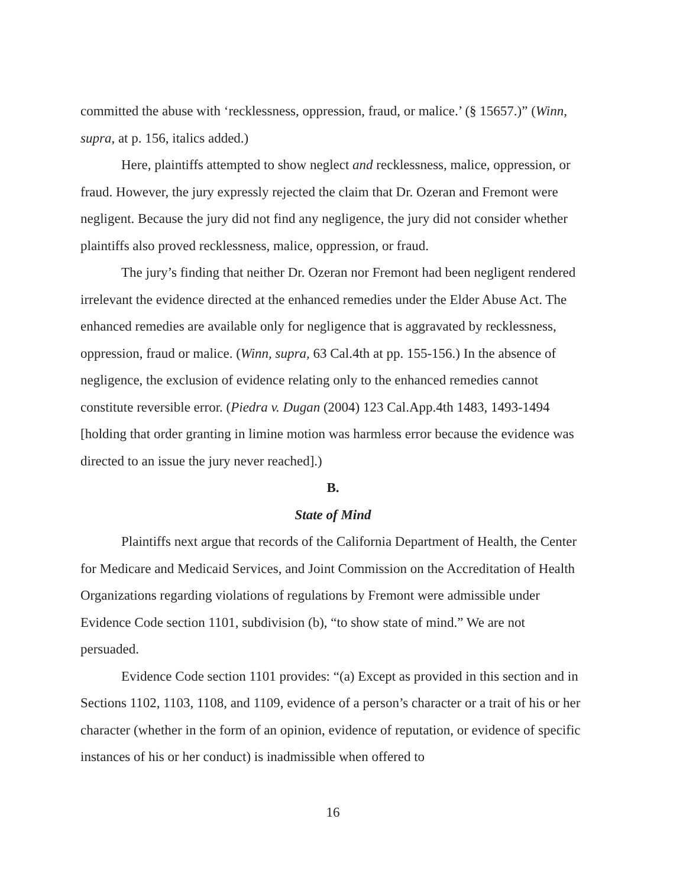committed the abuse with ‘recklessness, oppression, fraud, or malice.’ (§ 15657.)” (Winn, supra, at p. 156, italics added.)
Here, plaintiffs attempted to show neglect and recklessness, malice, oppression, or fraud. However, the jury expressly rejected the claim that Dr. Ozeran and Fremont were negligent. Because the jury did not find any negligence, the jury did not consider whether plaintiffs also proved recklessness, malice, oppression, or fraud.
The jury’s finding that neither Dr. Ozeran nor Fremont had been negligent rendered irrelevant the evidence directed at the enhanced remedies under the Elder Abuse Act. The enhanced remedies are available only for negligence that is aggravated by recklessness, oppression, fraud or malice. (Winn, supra, 63 Cal.4th at pp. 155-156.) In the absence of negligence, the exclusion of evidence relating only to the enhanced remedies cannot constitute reversible error. (Piedra v. Dugan (2004) 123 Cal.App.4th 1483, 1493-1494 [holding that order granting in limine motion was harmless error because the evidence was directed to an issue the jury never reached].)
B.
State of Mind
Plaintiffs next argue that records of the California Department of Health, the Center for Medicare and Medicaid Services, and Joint Commission on the Accreditation of Health Organizations regarding violations of regulations by Fremont were admissible under Evidence Code section 1101, subdivision (b), “to show state of mind.” We are not persuaded.
Evidence Code section 1101 provides: “(a) Except as provided in this section and in Sections 1102, 1103, 1108, and 1109, evidence of a person’s character or a trait of his or her character (whether in the form of an opinion, evidence of reputation, or evidence of specific instances of his or her conduct) is inadmissible when offered to
16